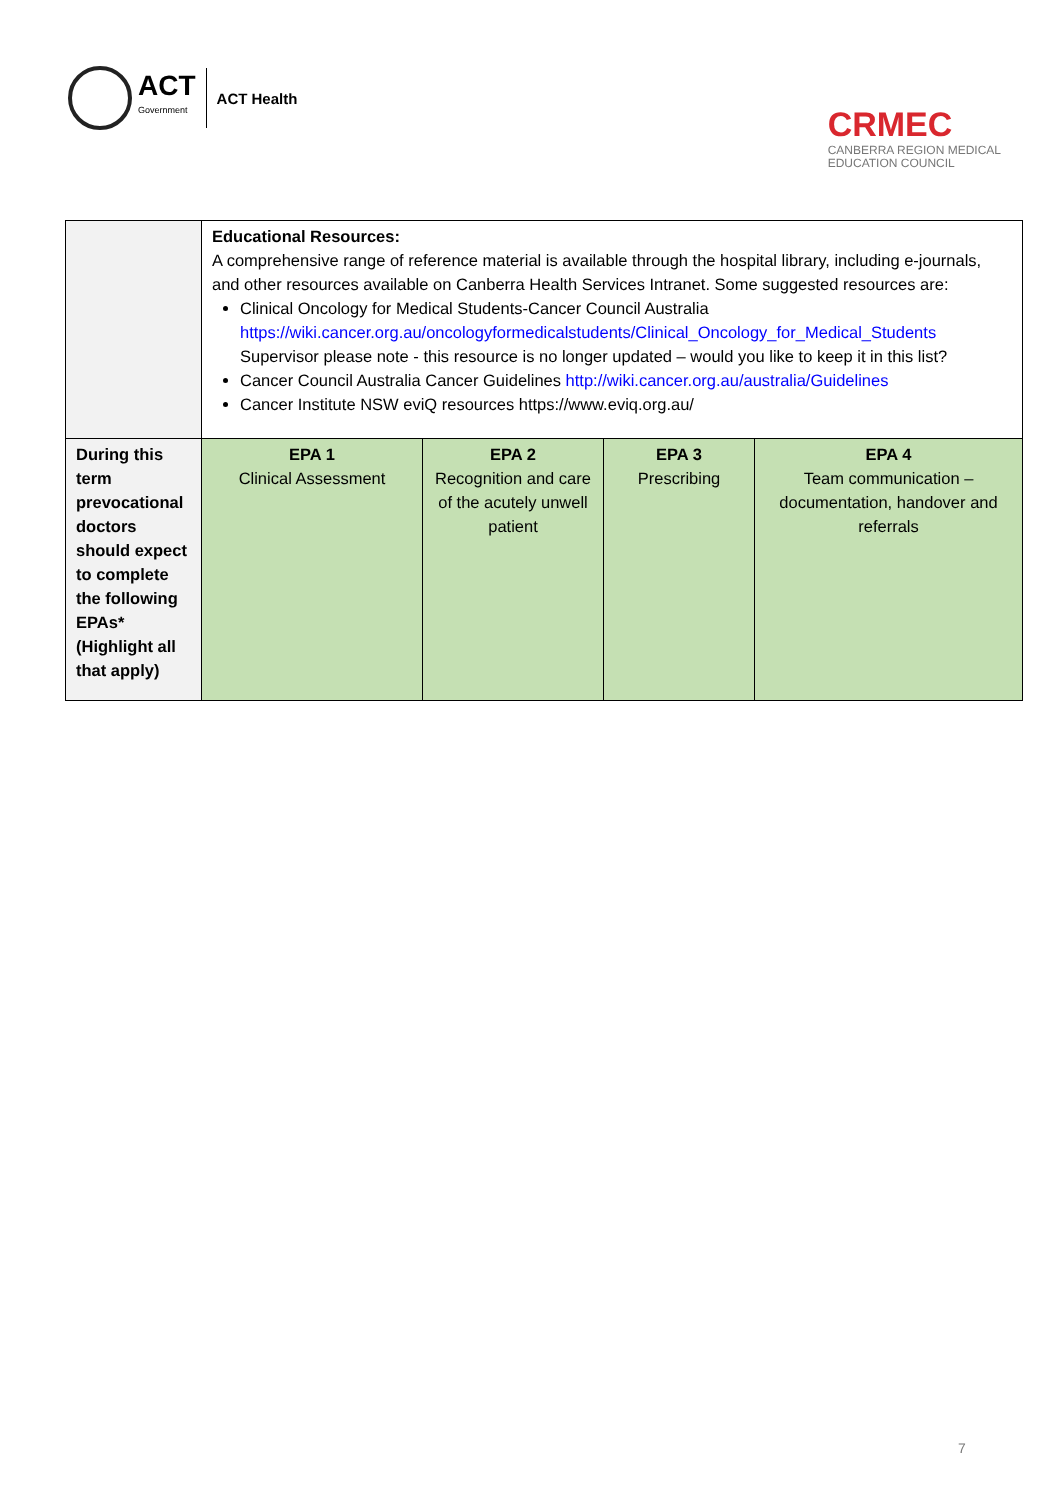ACT
Government
ACT Health
CRMEC
CANBERRA REGION MEDICAL
EDUCATION COUNCIL
| | Educational Resources: A comprehensive range of reference material is available through the hospital library, including e-journals, and other resources available on Canberra Health Services Intranet. Some suggested resources are: Clinical Oncology for Medical Students-Cancer Council Australia https://wiki.cancer.org.au/oncologyformedicalstudents/Clinical_Oncology_for_Medical_Students Supervisor please note - this resource is no longer updated – would you like to keep it in this list? Cancer Council Australia Cancer Guidelines http://wiki.cancer.org.au/australia/Guidelines Cancer Institute NSW eviQ resources https://www.eviq.org.au/ | | | |
| During this term prevocational doctors should expect to complete the following EPAs* (Highlight all that apply) | EPA 1 Clinical Assessment | EPA 2 Recognition and care of the acutely unwell patient | EPA 3 Prescribing | EPA 4 Team communication – documentation, handover and referrals |
7